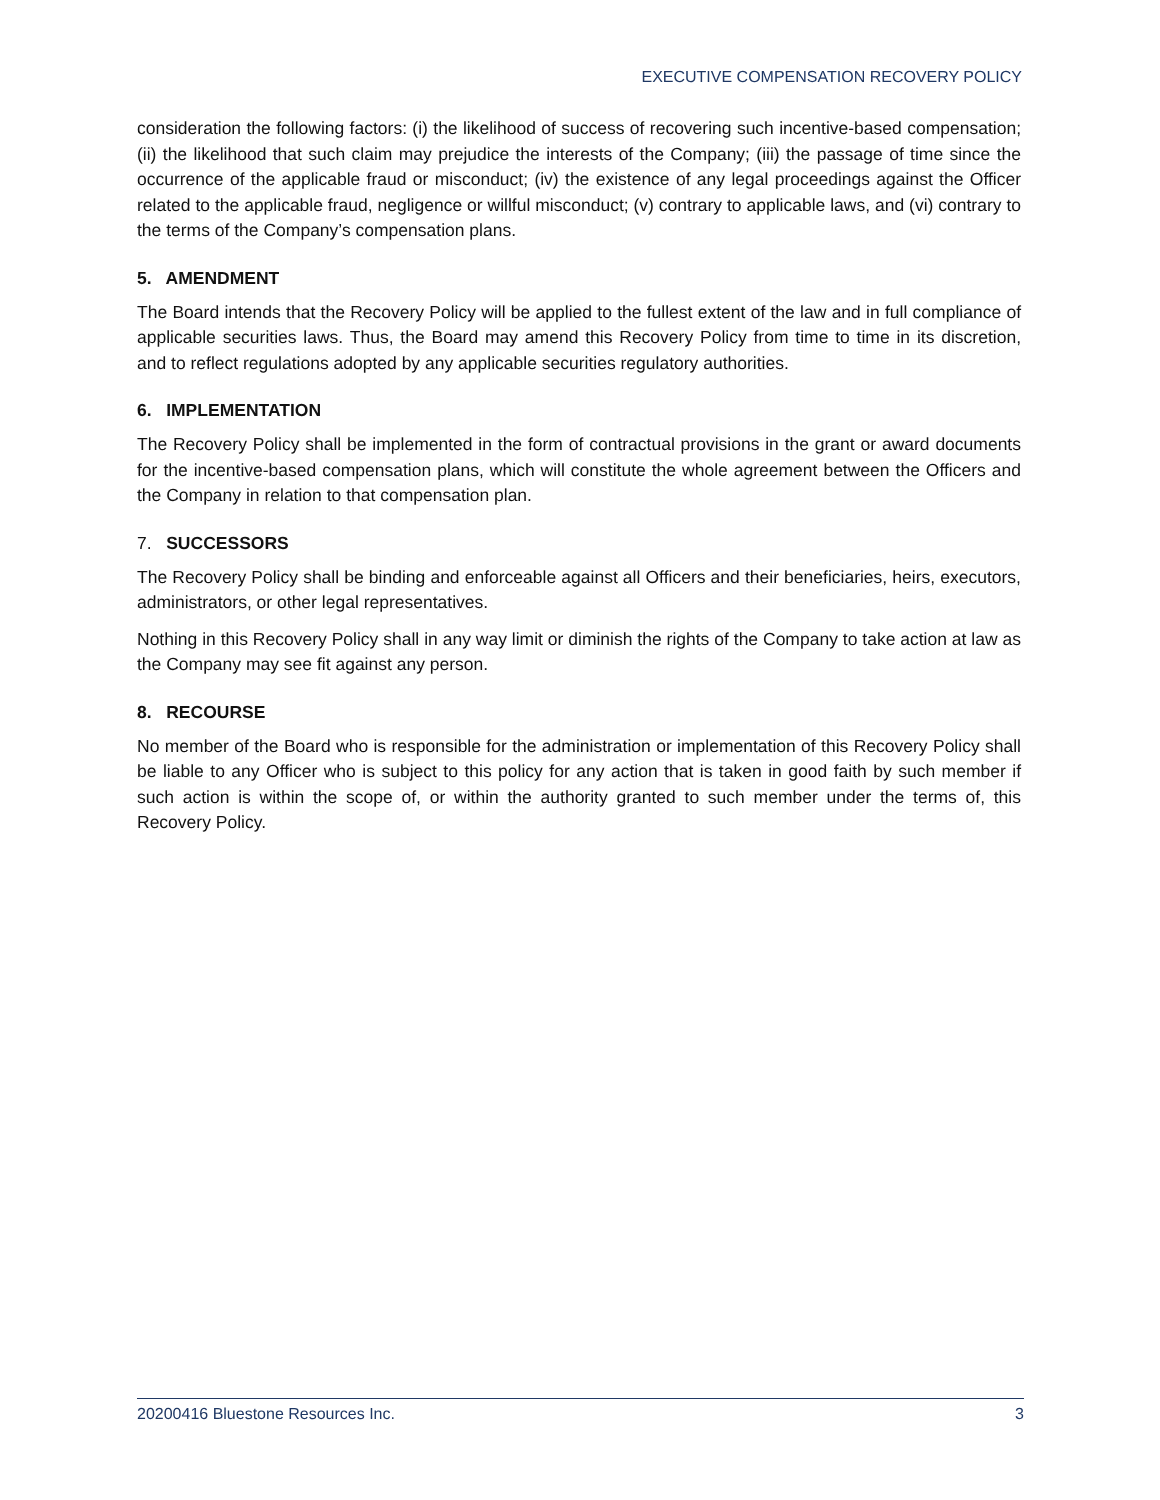EXECUTIVE COMPENSATION RECOVERY POLICY
consideration the following factors: (i) the likelihood of success of recovering such incentive-based compensation; (ii) the likelihood that such claim may prejudice the interests of the Company; (iii) the passage of time since the occurrence of the applicable fraud or misconduct; (iv) the existence of any legal proceedings against the Officer related to the applicable fraud, negligence or willful misconduct; (v) contrary to applicable laws, and (vi) contrary to the terms of the Company’s compensation plans.
5. AMENDMENT
The Board intends that the Recovery Policy will be applied to the fullest extent of the law and in full compliance of applicable securities laws. Thus, the Board may amend this Recovery Policy from time to time in its discretion, and to reflect regulations adopted by any applicable securities regulatory authorities.
6. IMPLEMENTATION
The Recovery Policy shall be implemented in the form of contractual provisions in the grant or award documents for the incentive-based compensation plans, which will constitute the whole agreement between the Officers and the Company in relation to that compensation plan.
7. SUCCESSORS
The Recovery Policy shall be binding and enforceable against all Officers and their beneficiaries, heirs, executors, administrators, or other legal representatives.
Nothing in this Recovery Policy shall in any way limit or diminish the rights of the Company to take action at law as the Company may see fit against any person.
8. RECOURSE
No member of the Board who is responsible for the administration or implementation of this Recovery Policy shall be liable to any Officer who is subject to this policy for any action that is taken in good faith by such member if such action is within the scope of, or within the authority granted to such member under the terms of, this Recovery Policy.
20200416 Bluestone Resources Inc. 3